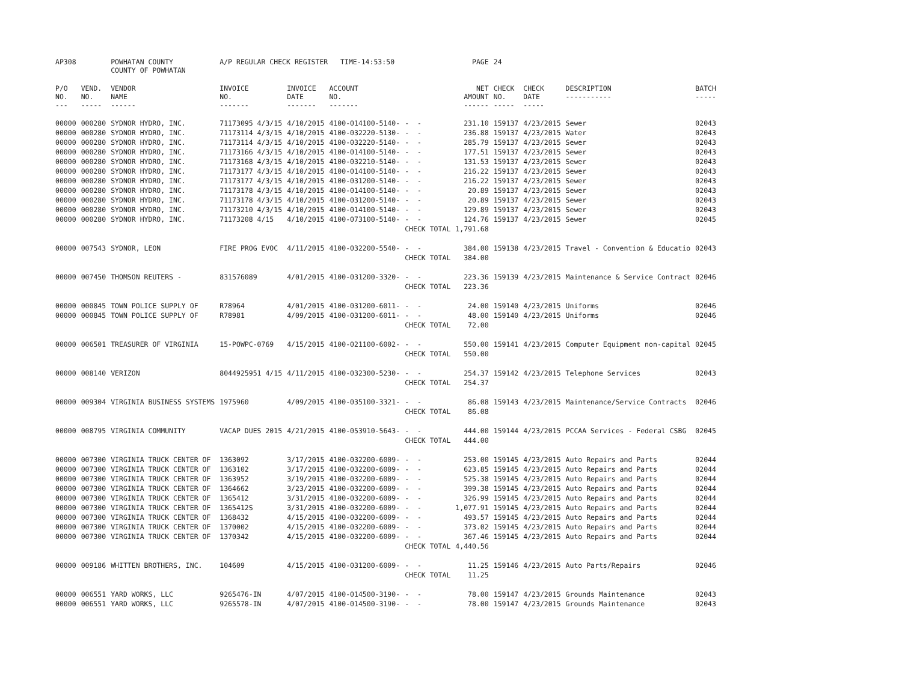| AP308 | | POWHATAN COUNTY COUNTY OF POWHATAN | A/P REGULAR CHECK REGISTER TIME-14:53:50 | | | | PAGE | 24 | | | |
| P/O NO. --- | VEND. NO. ----- | VENDOR NAME ------ | INVOICE NO. ------- | INVOICE DATE ------- | ACCOUNT NO. ------- | | NET AMOUNT ------ | CHECK NO. ----- | CHECK DATE ----- | DESCRIPTION ----------- | BATCH ----- |
| 00000 | 000280 | SYDNOR HYDRO, INC. | 71173095 4/3/15 | 4/10/2015 | 4100-014100-5140- | - - | 231.10 | 159137 | 4/23/2015 | Sewer | 02043 |
| 00000 | 000280 | SYDNOR HYDRO, INC. | 71173114 4/3/15 | 4/10/2015 | 4100-032220-5130- | - - | 236.88 | 159137 | 4/23/2015 | Water | 02043 |
| 00000 | 000280 | SYDNOR HYDRO, INC. | 71173114 4/3/15 | 4/10/2015 | 4100-032220-5140- | - - | 285.79 | 159137 | 4/23/2015 | Sewer | 02043 |
| 00000 | 000280 | SYDNOR HYDRO, INC. | 71173166 4/3/15 | 4/10/2015 | 4100-014100-5140- | - - | 177.51 | 159137 | 4/23/2015 | Sewer | 02043 |
| 00000 | 000280 | SYDNOR HYDRO, INC. | 71173168 4/3/15 | 4/10/2015 | 4100-032210-5140- | - - | 131.53 | 159137 | 4/23/2015 | Sewer | 02043 |
| 00000 | 000280 | SYDNOR HYDRO, INC. | 71173177 4/3/15 | 4/10/2015 | 4100-014100-5140- | - - | 216.22 | 159137 | 4/23/2015 | Sewer | 02043 |
| 00000 | 000280 | SYDNOR HYDRO, INC. | 71173177 4/3/15 | 4/10/2015 | 4100-031200-5140- | - - | 216.22 | 159137 | 4/23/2015 | Sewer | 02043 |
| 00000 | 000280 | SYDNOR HYDRO, INC. | 71173178 4/3/15 | 4/10/2015 | 4100-014100-5140- | - - | 20.89 | 159137 | 4/23/2015 | Sewer | 02043 |
| 00000 | 000280 | SYDNOR HYDRO, INC. | 71173178 4/3/15 | 4/10/2015 | 4100-031200-5140- | - - | 20.89 | 159137 | 4/23/2015 | Sewer | 02043 |
| 00000 | 000280 | SYDNOR HYDRO, INC. | 71173210 4/3/15 | 4/10/2015 | 4100-014100-5140- | - - | 129.89 | 159137 | 4/23/2015 | Sewer | 02043 |
| 00000 | 000280 | SYDNOR HYDRO, INC. | 71173208 4/15 | 4/10/2015 | 4100-073100-5140- | - - | 124.76 | 159137 | 4/23/2015 | Sewer | 02045 |
| | | | | | | CHECK TOTAL | 1,791.68 | | | | |
| 00000 | 007543 | SYDNOR, LEON | FIRE PROG EVOC | 4/11/2015 | 4100-032200-5540- | - - | 384.00 | 159138 | 4/23/2015 | Travel - Convention & Educatio | 02043 |
| | | | | | | CHECK TOTAL | 384.00 | | | | |
| 00000 | 007450 | THOMSON REUTERS - | 831576089 | 4/01/2015 | 4100-031200-3320- | - - | 223.36 | 159139 | 4/23/2015 | Maintenance & Service Contract | 02046 |
| | | | | | | CHECK TOTAL | 223.36 | | | | |
| 00000 | 000845 | TOWN POLICE SUPPLY OF | R78964 | 4/01/2015 | 4100-031200-6011- | - - | 24.00 | 159140 | 4/23/2015 | Uniforms | 02046 |
| 00000 | 000845 | TOWN POLICE SUPPLY OF | R78981 | 4/09/2015 | 4100-031200-6011- | - - | 48.00 | 159140 | 4/23/2015 | Uniforms | 02046 |
| | | | | | | CHECK TOTAL | 72.00 | | | | |
| 00000 | 006501 | TREASURER OF VIRGINIA | 15-POWPC-0769 | 4/15/2015 | 4100-021100-6002- | - - | 550.00 | 159141 | 4/23/2015 | Computer Equipment non-capital | 02045 |
| | | | | | | CHECK TOTAL | 550.00 | | | | |
| 00000 | 008140 | VERIZON | 8044925951 4/15 | 4/11/2015 | 4100-032300-5230- | - - | 254.37 | 159142 | 4/23/2015 | Telephone Services | 02043 |
| | | | | | | CHECK TOTAL | 254.37 | | | | |
| 00000 | 009304 | VIRGINIA BUSINESS SYSTEMS | 1975960 | 4/09/2015 | 4100-035100-3321- | - - | 86.08 | 159143 | 4/23/2015 | Maintenance/Service Contracts | 02046 |
| | | | | | | CHECK TOTAL | 86.08 | | | | |
| 00000 | 008795 | VIRGINIA COMMUNITY | VACAP DUES 2015 | 4/21/2015 | 4100-053910-5643- | - - | 444.00 | 159144 | 4/23/2015 | PCCAA Services - Federal CSBG | 02045 |
| | | | | | | CHECK TOTAL | 444.00 | | | | |
| 00000 | 007300 | VIRGINIA TRUCK CENTER OF | 1363092 | 3/17/2015 | 4100-032200-6009- | - - | 253.00 | 159145 | 4/23/2015 | Auto Repairs and Parts | 02044 |
| 00000 | 007300 | VIRGINIA TRUCK CENTER OF | 1363102 | 3/17/2015 | 4100-032200-6009- | - - | 623.85 | 159145 | 4/23/2015 | Auto Repairs and Parts | 02044 |
| 00000 | 007300 | VIRGINIA TRUCK CENTER OF | 1363952 | 3/19/2015 | 4100-032200-6009- | - - | 525.38 | 159145 | 4/23/2015 | Auto Repairs and Parts | 02044 |
| 00000 | 007300 | VIRGINIA TRUCK CENTER OF | 1364662 | 3/23/2015 | 4100-032200-6009- | - - | 399.38 | 159145 | 4/23/2015 | Auto Repairs and Parts | 02044 |
| 00000 | 007300 | VIRGINIA TRUCK CENTER OF | 1365412 | 3/31/2015 | 4100-032200-6009- | - - | 326.99 | 159145 | 4/23/2015 | Auto Repairs and Parts | 02044 |
| 00000 | 007300 | VIRGINIA TRUCK CENTER OF | 1365412S | 3/31/2015 | 4100-032200-6009- | - - | 1,077.91 | 159145 | 4/23/2015 | Auto Repairs and Parts | 02044 |
| 00000 | 007300 | VIRGINIA TRUCK CENTER OF | 1368432 | 4/15/2015 | 4100-032200-6009- | - - | 493.57 | 159145 | 4/23/2015 | Auto Repairs and Parts | 02044 |
| 00000 | 007300 | VIRGINIA TRUCK CENTER OF | 1370002 | 4/15/2015 | 4100-032200-6009- | - - | 373.02 | 159145 | 4/23/2015 | Auto Repairs and Parts | 02044 |
| 00000 | 007300 | VIRGINIA TRUCK CENTER OF | 1370342 | 4/15/2015 | 4100-032200-6009- | - - | 367.46 | 159145 | 4/23/2015 | Auto Repairs and Parts | 02044 |
| | | | | | | CHECK TOTAL | 4,440.56 | | | | |
| 00000 | 009186 | WHITTEN BROTHERS, INC. | 104609 | 4/15/2015 | 4100-031200-6009- | - - | 11.25 | 159146 | 4/23/2015 | Auto Parts/Repairs | 02046 |
| | | | | | | CHECK TOTAL | 11.25 | | | | |
| 00000 | 006551 | YARD WORKS, LLC | 9265476-IN | 4/07/2015 | 4100-014500-3190- | - - | 78.00 | 159147 | 4/23/2015 | Grounds Maintenance | 02043 |
| 00000 | 006551 | YARD WORKS, LLC | 9265578-IN | 4/07/2015 | 4100-014500-3190- | - - | 78.00 | 159147 | 4/23/2015 | Grounds Maintenance | 02043 |